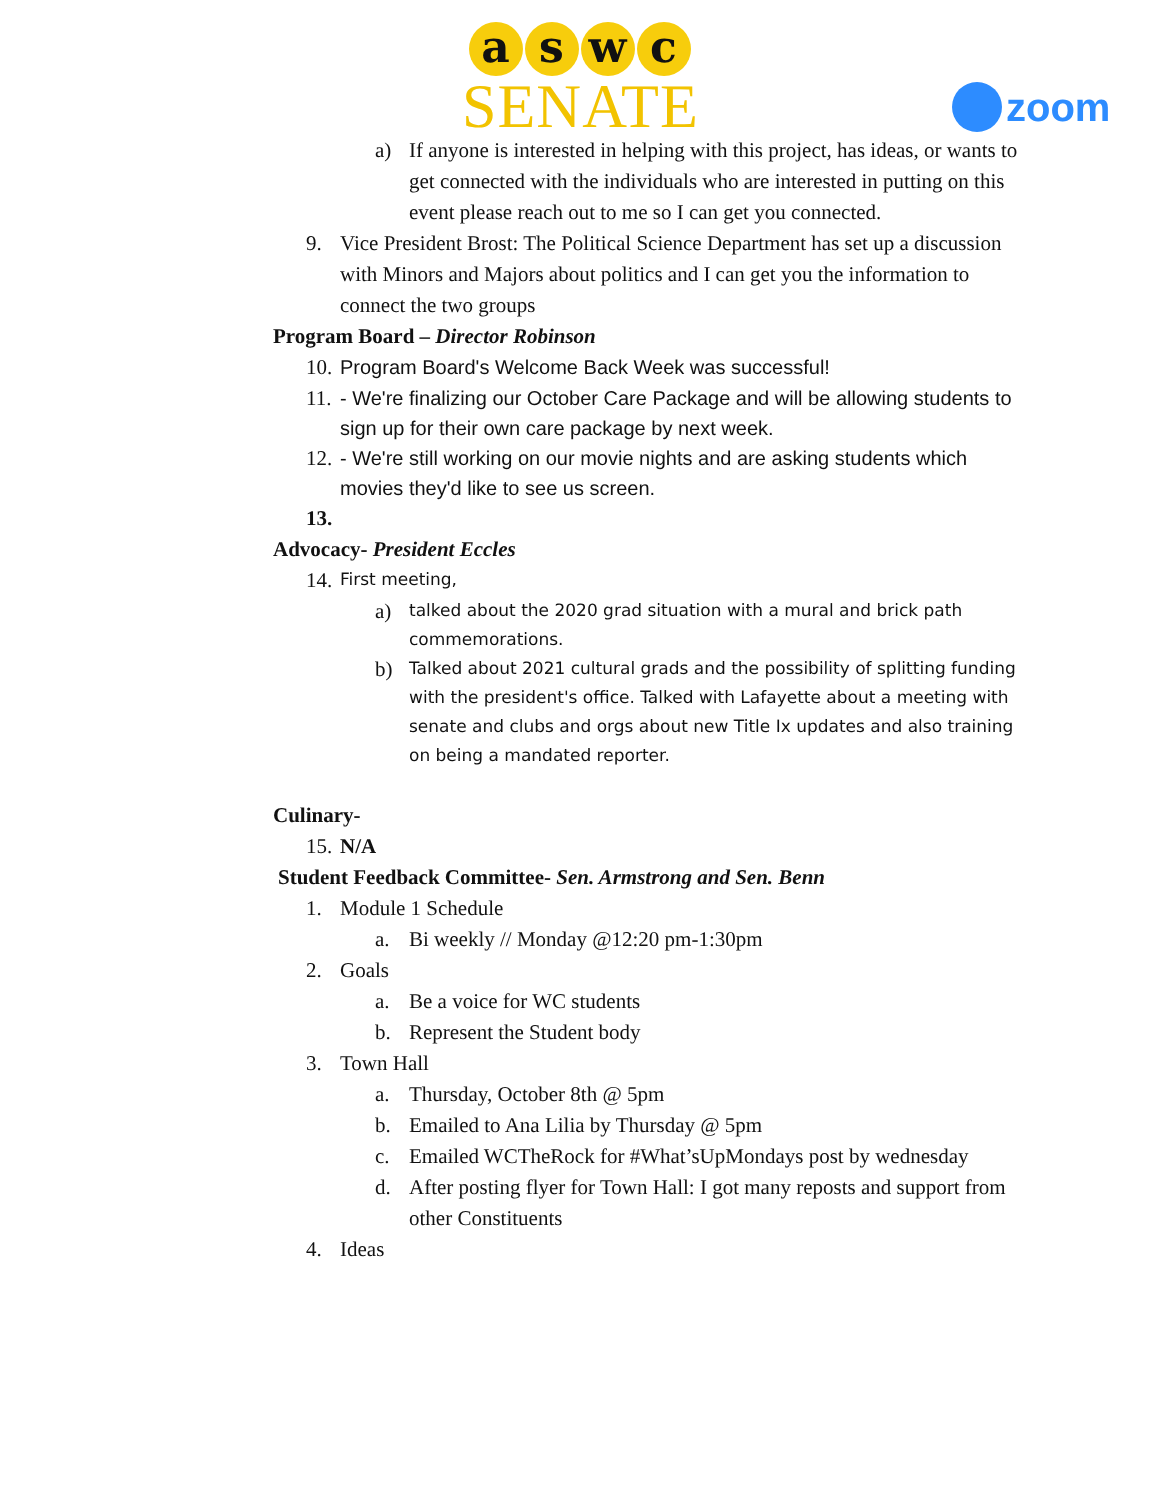aswc
SENATE
zoom
a) If anyone is interested in helping with this project, has ideas, or wants to get connected with the individuals who are interested in putting on this event please reach out to me so I can get you connected.
9. Vice President Brost: The Political Science Department has set up a discussion with Minors and Majors about politics and I can get you the information to connect the two groups
Program Board – Director Robinson
10. Program Board's Welcome Back Week was successful!
11. - We're finalizing our October Care Package and will be allowing students to sign up for their own care package by next week.
12. - We're still working on our movie nights and are asking students which movies they'd like to see us screen.
13.
Advocacy- President Eccles
14. First meeting,
a) talked about the 2020 grad situation with a mural and brick path commemorations.
b) Talked about 2021 cultural grads and the possibility of splitting funding with the president's office. Talked with Lafayette about a meeting with senate and clubs and orgs about new Title Ix updates and also training on being a mandated reporter.
Culinary-
15. N/A
Student Feedback Committee- Sen. Armstrong and Sen. Benn
1. Module 1 Schedule
a. Bi weekly // Monday @12:20 pm-1:30pm
2. Goals
a. Be a voice for WC students
b. Represent the Student body
3. Town Hall
a. Thursday, October 8th @ 5pm
b. Emailed to Ana Lilia by Thursday @ 5pm
c. Emailed WCTheRock for #What’sUpMondays post by wednesday
d. After posting flyer for Town Hall: I got many reposts and support from other Constituents
4. Ideas